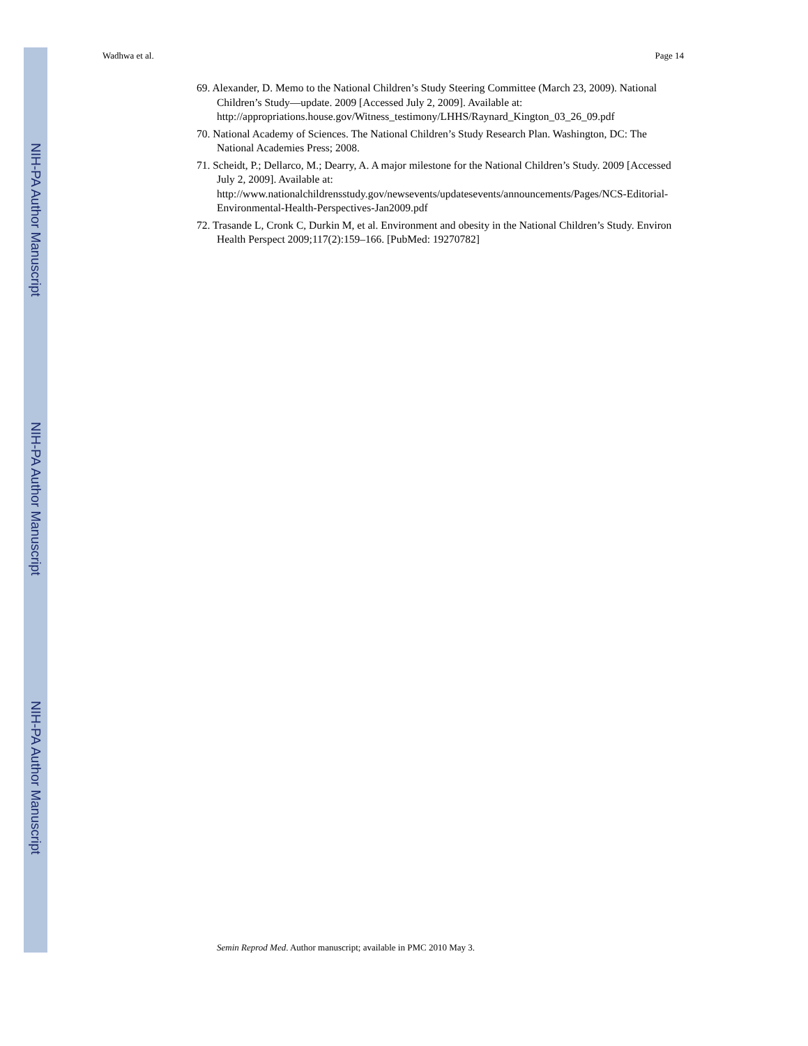NIH-PA Author Manuscript
NIH-PA Author Manuscript
NIH-PA Author Manuscript
Wadhwa et al. Page 14
69. Alexander, D. Memo to the National Children’s Study Steering Committee (March 23, 2009). National Children’s Study—update. 2009 [Accessed July 2, 2009]. Available at: http://appropriations.house.gov/Witness_testimony/LHHS/Raynard_Kington_03_26_09.pdf
70. National Academy of Sciences. The National Children’s Study Research Plan. Washington, DC: The National Academies Press; 2008.
71. Scheidt, P.; Dellarco, M.; Dearry, A. A major milestone for the National Children’s Study. 2009 [Accessed July 2, 2009]. Available at: http://www.nationalchildrensstudy.gov/newsevents/updatesevents/announcements/Pages/NCS-Editorial-Environmental-Health-Perspectives-Jan2009.pdf
72. Trasande L, Cronk C, Durkin M, et al. Environment and obesity in the National Children’s Study. Environ Health Perspect 2009;117(2):159–166. [PubMed: 19270782]
Semin Reprod Med. Author manuscript; available in PMC 2010 May 3.